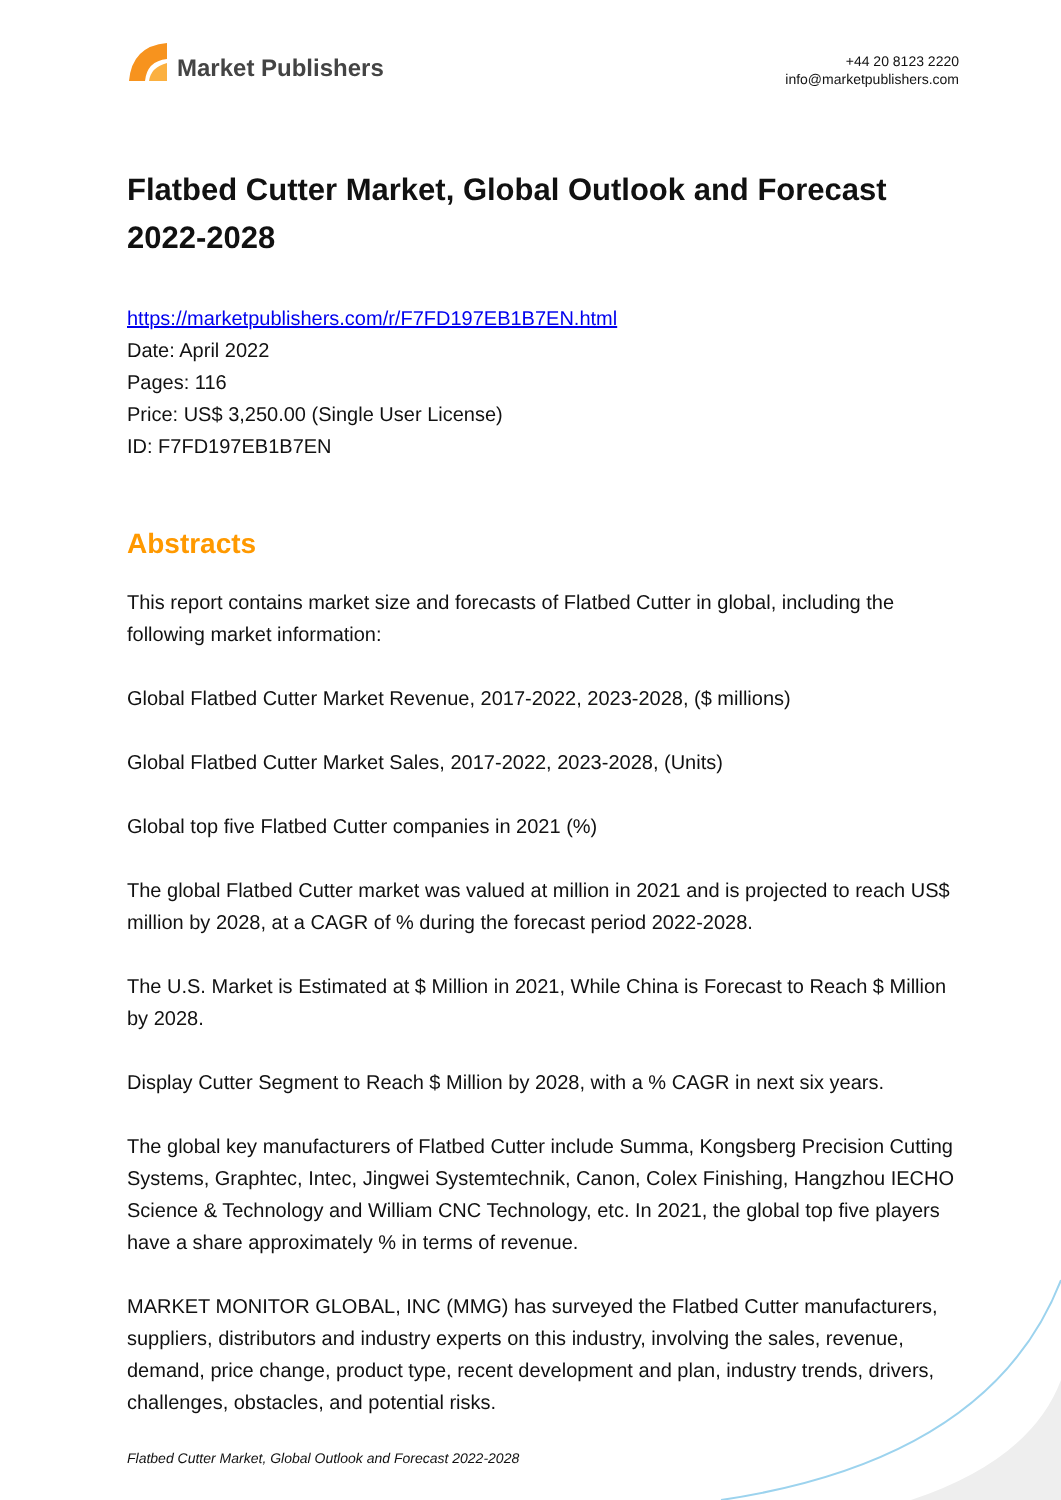Market Publishers
+44 20 8123 2220
info@marketpublishers.com
Flatbed Cutter Market, Global Outlook and Forecast 2022-2028
https://marketpublishers.com/r/F7FD197EB1B7EN.html
Date: April 2022
Pages: 116
Price: US$ 3,250.00 (Single User License)
ID: F7FD197EB1B7EN
Abstracts
This report contains market size and forecasts of Flatbed Cutter in global, including the following market information:
Global Flatbed Cutter Market Revenue, 2017-2022, 2023-2028, ($ millions)
Global Flatbed Cutter Market Sales, 2017-2022, 2023-2028, (Units)
Global top five Flatbed Cutter companies in 2021 (%)
The global Flatbed Cutter market was valued at million in 2021 and is projected to reach US$ million by 2028, at a CAGR of % during the forecast period 2022-2028.
The U.S. Market is Estimated at $ Million in 2021, While China is Forecast to Reach $ Million by 2028.
Display Cutter Segment to Reach $ Million by 2028, with a % CAGR in next six years.
The global key manufacturers of Flatbed Cutter include Summa, Kongsberg Precision Cutting Systems, Graphtec, Intec, Jingwei Systemtechnik, Canon, Colex Finishing, Hangzhou IECHO Science & Technology and William CNC Technology, etc. In 2021, the global top five players have a share approximately % in terms of revenue.
MARKET MONITOR GLOBAL, INC (MMG) has surveyed the Flatbed Cutter manufacturers, suppliers, distributors and industry experts on this industry, involving the sales, revenue, demand, price change, product type, recent development and plan, industry trends, drivers, challenges, obstacles, and potential risks.
Flatbed Cutter Market, Global Outlook and Forecast 2022-2028